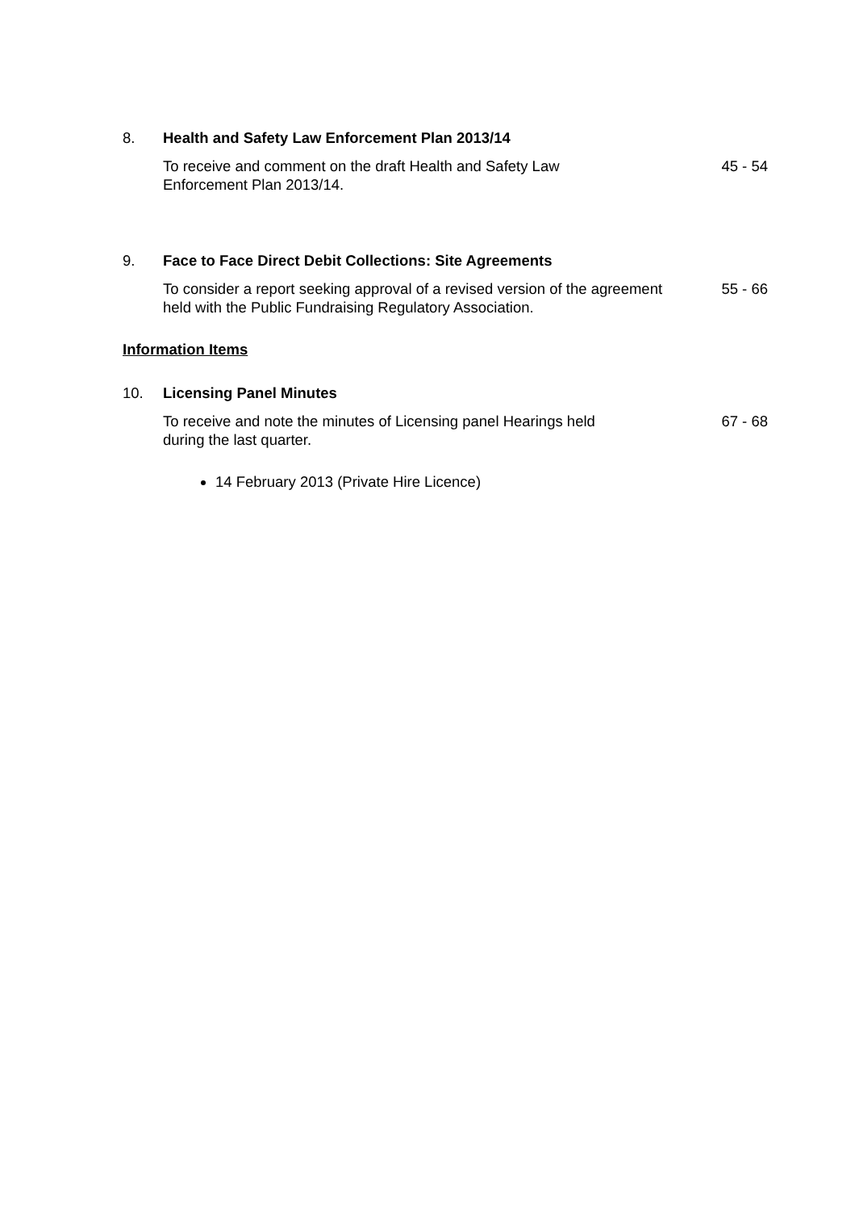8. Health and Safety Law Enforcement Plan 2013/14
To receive and comment on the draft Health and Safety Law
Enforcement Plan 2013/14.
45 - 54
9. Face to Face Direct Debit Collections: Site Agreements
To consider a report seeking approval of a revised version of the agreement held with the Public Fundraising Regulatory Association.
55 - 66
Information Items
10. Licensing Panel Minutes
To receive and note the minutes of Licensing panel Hearings held
during the last quarter.
67 - 68
14 February 2013 (Private Hire Licence)